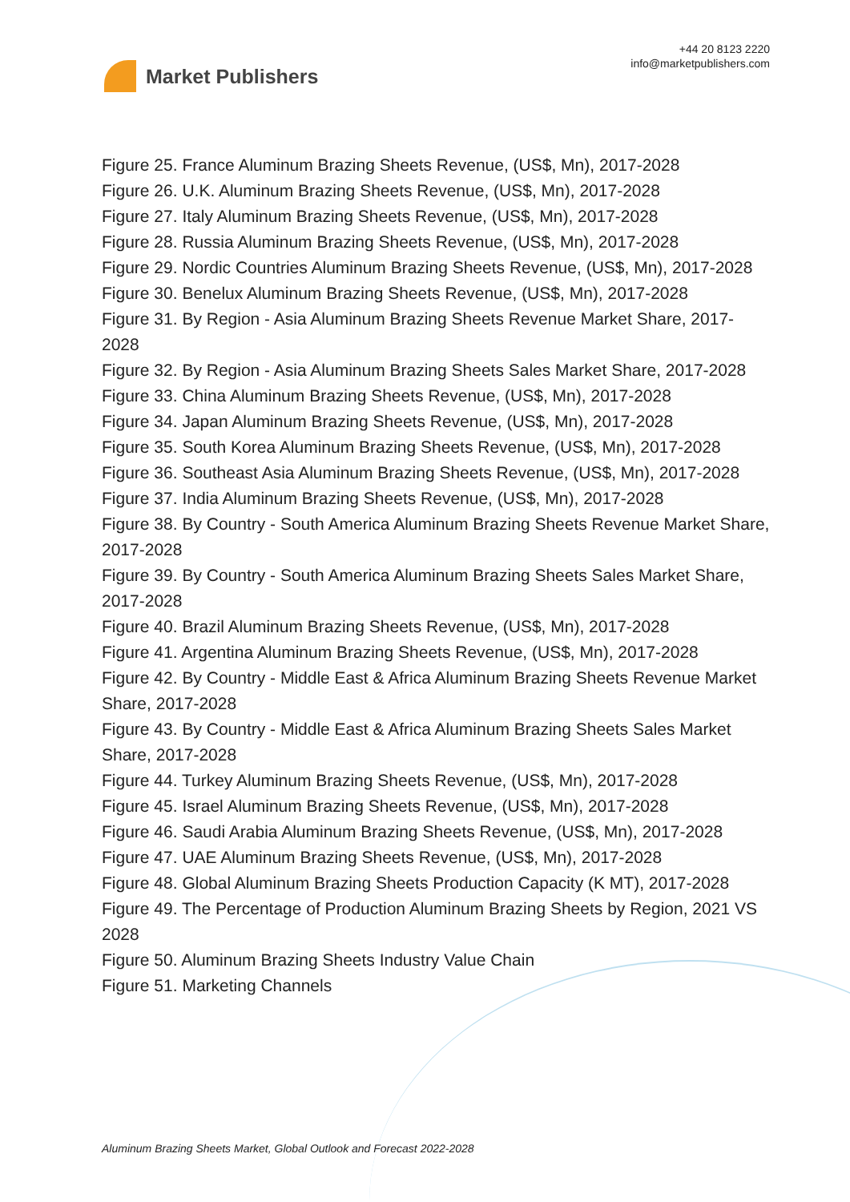Market Publishers
+44 20 8123 2220
info@marketpublishers.com
Figure 25. France Aluminum Brazing Sheets Revenue, (US$, Mn), 2017-2028
Figure 26. U.K. Aluminum Brazing Sheets Revenue, (US$, Mn), 2017-2028
Figure 27. Italy Aluminum Brazing Sheets Revenue, (US$, Mn), 2017-2028
Figure 28. Russia Aluminum Brazing Sheets Revenue, (US$, Mn), 2017-2028
Figure 29. Nordic Countries Aluminum Brazing Sheets Revenue, (US$, Mn), 2017-2028
Figure 30. Benelux Aluminum Brazing Sheets Revenue, (US$, Mn), 2017-2028
Figure 31. By Region - Asia Aluminum Brazing Sheets Revenue Market Share, 2017-2028
Figure 32. By Region - Asia Aluminum Brazing Sheets Sales Market Share, 2017-2028
Figure 33. China Aluminum Brazing Sheets Revenue, (US$, Mn), 2017-2028
Figure 34. Japan Aluminum Brazing Sheets Revenue, (US$, Mn), 2017-2028
Figure 35. South Korea Aluminum Brazing Sheets Revenue, (US$, Mn), 2017-2028
Figure 36. Southeast Asia Aluminum Brazing Sheets Revenue, (US$, Mn), 2017-2028
Figure 37. India Aluminum Brazing Sheets Revenue, (US$, Mn), 2017-2028
Figure 38. By Country - South America Aluminum Brazing Sheets Revenue Market Share, 2017-2028
Figure 39. By Country - South America Aluminum Brazing Sheets Sales Market Share, 2017-2028
Figure 40. Brazil Aluminum Brazing Sheets Revenue, (US$, Mn), 2017-2028
Figure 41. Argentina Aluminum Brazing Sheets Revenue, (US$, Mn), 2017-2028
Figure 42. By Country - Middle East & Africa Aluminum Brazing Sheets Revenue Market Share, 2017-2028
Figure 43. By Country - Middle East & Africa Aluminum Brazing Sheets Sales Market Share, 2017-2028
Figure 44. Turkey Aluminum Brazing Sheets Revenue, (US$, Mn), 2017-2028
Figure 45. Israel Aluminum Brazing Sheets Revenue, (US$, Mn), 2017-2028
Figure 46. Saudi Arabia Aluminum Brazing Sheets Revenue, (US$, Mn), 2017-2028
Figure 47. UAE Aluminum Brazing Sheets Revenue, (US$, Mn), 2017-2028
Figure 48. Global Aluminum Brazing Sheets Production Capacity (K MT), 2017-2028
Figure 49. The Percentage of Production Aluminum Brazing Sheets by Region, 2021 VS 2028
Figure 50. Aluminum Brazing Sheets Industry Value Chain
Figure 51. Marketing Channels
Aluminum Brazing Sheets Market, Global Outlook and Forecast 2022-2028